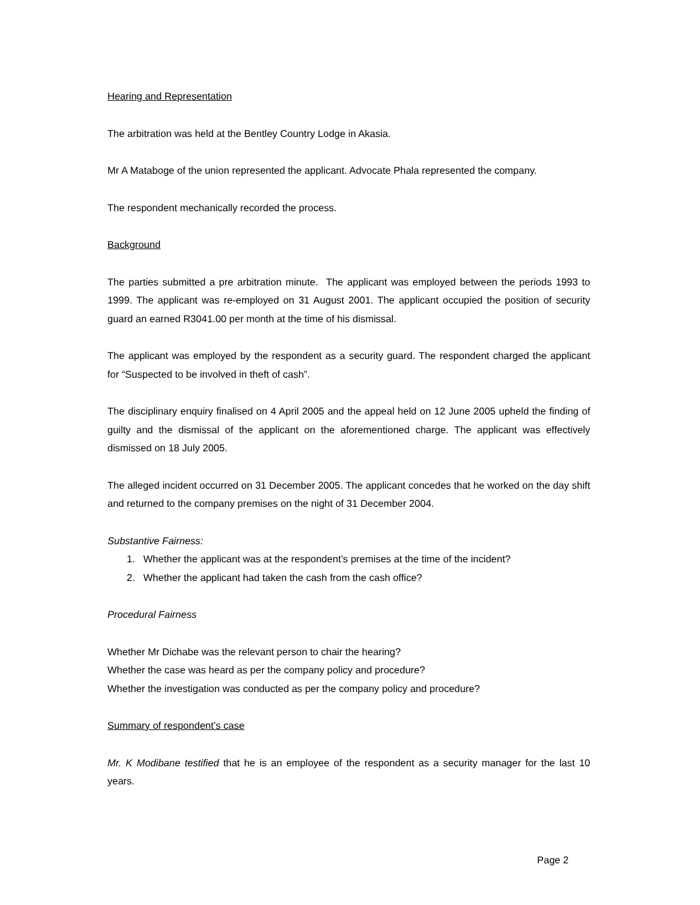Hearing and Representation
The arbitration was held at the Bentley Country Lodge in Akasia.
Mr A Mataboge of the union represented the applicant. Advocate Phala represented the company.
The respondent mechanically recorded the process.
Background
The parties submitted a pre arbitration minute. The applicant was employed between the periods 1993 to 1999. The applicant was re-employed on 31 August 2001. The applicant occupied the position of security guard an earned R3041.00 per month at the time of his dismissal.
The applicant was employed by the respondent as a security guard. The respondent charged the applicant for “Suspected to be involved in theft of cash”.
The disciplinary enquiry finalised on 4 April 2005 and the appeal held on 12 June 2005 upheld the finding of guilty and the dismissal of the applicant on the aforementioned charge. The applicant was effectively dismissed on 18 July 2005.
The alleged incident occurred on 31 December 2005. The applicant concedes that he worked on the day shift and returned to the company premises on the night of 31 December 2004.
Substantive Fairness:
1. Whether the applicant was at the respondent’s premises at the time of the incident?
2. Whether the applicant had taken the cash from the cash office?
Procedural Fairness
Whether Mr Dichabe was the relevant person to chair the hearing?
Whether the case was heard as per the company policy and procedure?
Whether the investigation was conducted as per the company policy and procedure?
Summary of respondent’s case
Mr. K Modibane testified that he is an employee of the respondent as a security manager for the last 10 years.
Page 2